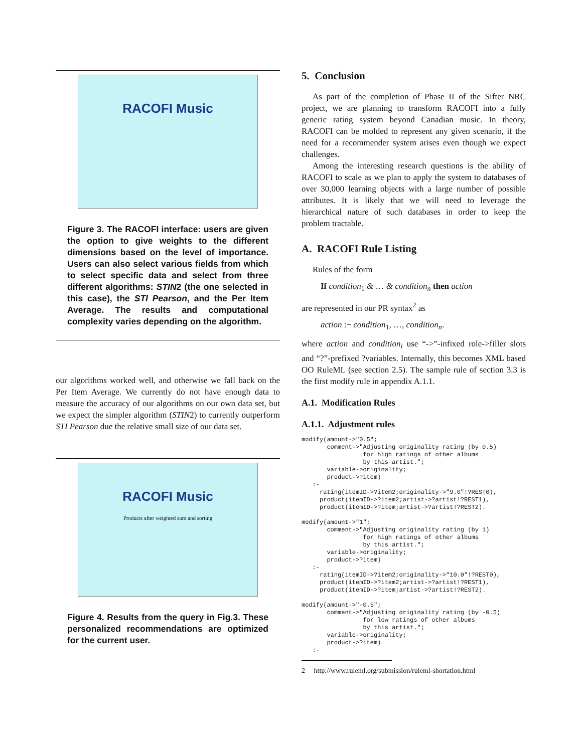RACOFI Music
Figure 3. The RACOFI interface: users are given the option to give weights to the different dimensions based on the level of importance. Users can also select various fields from which to select specific data and select from three different algorithms: STIN2 (the one selected in this case), the STI Pearson, and the Per Item Average. The results and computational complexity varies depending on the algorithm.
our algorithms worked well, and otherwise we fall back on the Per Item Average. We currently do not have enough data to measure the accuracy of our algorithms on our own data set, but we expect the simpler algorithm (STIN2) to currently outperform STI Pearson due the relative small size of our data set.
RACOFI Music
Products after weighted sum and sorting
Figure 4. Results from the query in Fig.3. These personalized recommendations are optimized for the current user.
5. Conclusion
As part of the completion of Phase II of the Sifter NRC project, we are planning to transform RACOFI into a fully generic rating system beyond Canadian music. In theory, RACOFI can be molded to represent any given scenario, if the need for a recommender system arises even though we expect challenges.
Among the interesting research questions is the ability of RACOFI to scale as we plan to apply the system to databases of over 30,000 learning objects with a large number of possible attributes. It is likely that we will need to leverage the hierarchical nature of such databases in order to keep the problem tractable.
A. RACOFI Rule Listing
Rules of the form
If condition<sub>1</sub> & … & condition<sub>n</sub> then action
are represented in our PR syntax<sup>2</sup> as
action :− condition<sub>1</sub>, …, condition<sub>n</sub>.
where action and condition<sub>i</sub> use “->”-infixed role->filler slots and “?”-prefixed ?variables. Internally, this becomes XML based OO RuleML (see section 2.5). The sample rule of section 3.3 is the first modify rule in appendix A.1.1.
A.1. Modification Rules
A.1.1. Adjustment rules
modify(amount->"0.5";
       comment->"Adjusting originality rating (by 0.5)
                 for high ratings of other albums
                 by this artist.";
       variable->originality;
       product->?item)
   :-
     rating(itemID->?item2;originality->"9.0"!?REST0),
     product(itemID->?item2;artist->?artist!?REST1),
     product(itemID->?item;artist->?artist!?REST2).

modify(amount->"1";
       comment->"Adjusting originality rating (by 1)
                 for high ratings of other albums
                 by this artist.";
       variable->originality;
       product->?item)
   :-
     rating(itemID->?item2;originality->"10.0"!?REST0),
     product(itemID->?item2;artist->?artist!?REST1),
     product(itemID->?item;artist->?artist!?REST2).

modify(amount->"-0.5";
       comment->"Adjusting originality rating (by -0.5)
                 for low ratings of other albums
                 by this artist.";
       variable->originality;
       product->?item)
   :-
2 http://www.ruleml.org/submission/ruleml-shortation.html